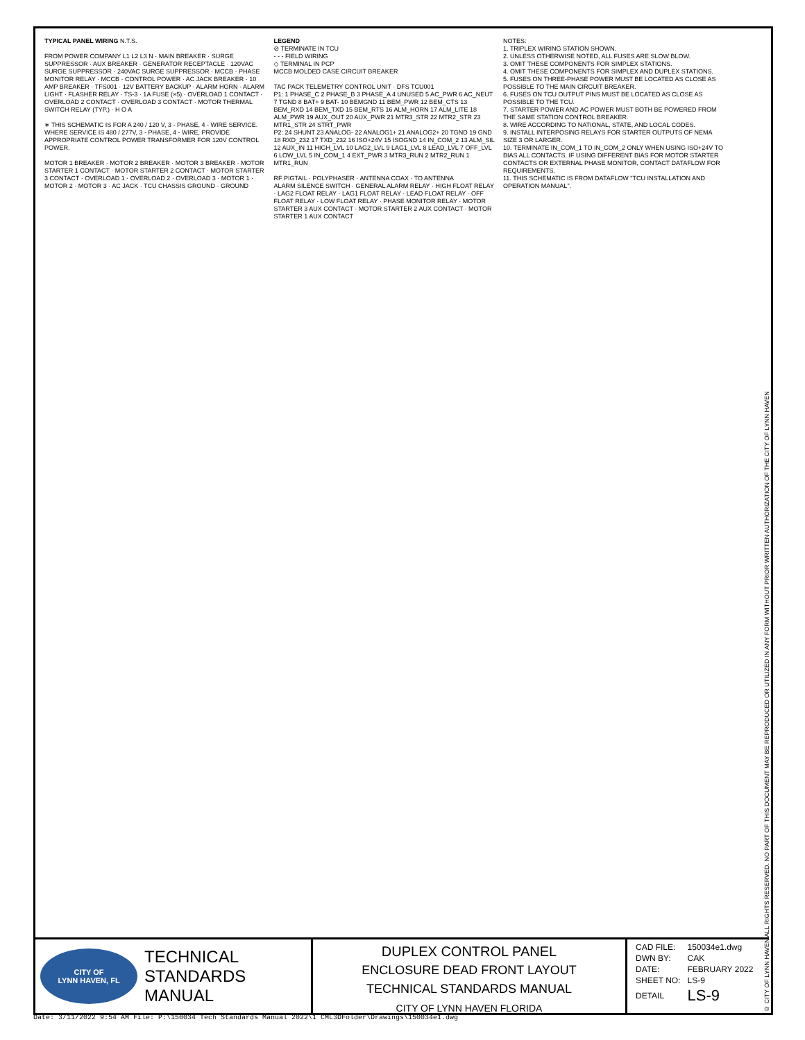TYPICAL PANEL WIRING N.T.S.
FROM POWER COMPANY L1 L2 L3 N · MAIN BREAKER · SURGE SUPPRESSOR · AUX BREAKER · GENERATOR RECEPTACLE · 120VAC SURGE SUPPRESSOR · 240VAC SURGE SUPPRESSOR · MCCB · PHASE MONITOR RELAY · MCCB · CONTROL POWER · AC JACK BREAKER · 10 AMP BREAKER · TFS001 · 12V BATTERY BACKUP · ALARM HORN · ALARM LIGHT · FLASHER RELAY · TS-3 · 1A FUSE (×5) · OVERLOAD 1 CONTACT · OVERLOAD 2 CONTACT · OVERLOAD 3 CONTACT · MOTOR THERMAL SWITCH RELAY (TYP.) · H O A
∗ THIS SCHEMATIC IS FOR A 240 / 120 V, 3 - PHASE, 4 - WIRE SERVICE. WHERE SERVICE IS 480 / 277V, 3 - PHASE, 4 - WIRE, PROVIDE APPROPRIATE CONTROL POWER TRANSFORMER FOR 120V CONTROL POWER.
MOTOR 1 BREAKER · MOTOR 2 BREAKER · MOTOR 3 BREAKER · MOTOR STARTER 1 CONTACT · MOTOR STARTER 2 CONTACT · MOTOR STARTER 3 CONTACT · OVERLOAD 1 · OVERLOAD 2 · OVERLOAD 3 · MOTOR 1 · MOTOR 2 · MOTOR 3 · AC JACK · TCU CHASSIS GROUND · GROUND
LEGEND
⊘ TERMINATE IN TCU
- - - FIELD WIRING
◇ TERMINAL IN PCP
MCCB MOLDED CASE CIRCUIT BREAKER
TAC PACK TELEMETRY CONTROL UNIT · DFS TCU001
P1: 1 PHASE_C 2 PHASE_B 3 PHASE_A 4 UNUSED 5 AC_PWR 6 AC_NEUT 7 TGND 8 BAT+ 9 BAT- 10 BEMGND 11 BEM_PWR 12 BEM_CTS 13 BEM_RXD 14 BEM_TXD 15 BEM_RTS 16 ALM_HORN 17 ALM_LITE 18 ALM_PWR 19 AUX_OUT 20 AUX_PWR 21 MTR3_STR 22 MTR2_STR 23 MTR1_STR 24 STRT_PWR
P2: 24 SHUNT 23 ANALOG- 22 ANALOG1+ 21 ANALOG2+ 20 TGND 19 GND 18 RXD_232 17 TXD_232 16 ISO+24V 15 ISOGND 14 IN_COM_2 13 ALM_SIL 12 AUX_IN 11 HIGH_LVL 10 LAG2_LVL 9 LAG1_LVL 8 LEAD_LVL 7 OFF_LVL 6 LOW_LVL 5 IN_COM_1 4 EXT_PWR 3 MTR3_RUN 2 MTR2_RUN 1 MTR1_RUN
RF PIGTAIL · POLYPHASER · ANTENNA COAX · TO ANTENNA
ALARM SILENCE SWITCH · GENERAL ALARM RELAY · HIGH FLOAT RELAY · LAG2 FLOAT RELAY · LAG1 FLOAT RELAY · LEAD FLOAT RELAY · OFF FLOAT RELAY · LOW FLOAT RELAY · PHASE MONITOR RELAY · MOTOR STARTER 3 AUX CONTACT · MOTOR STARTER 2 AUX CONTACT · MOTOR STARTER 1 AUX CONTACT
NOTES:
1. TRIPLEX WIRING STATION SHOWN.
2. UNLESS OTHERWISE NOTED, ALL FUSES ARE SLOW BLOW.
3. OMIT THESE COMPONENTS FOR SIMPLEX STATIONS.
4. OMIT THESE COMPONENTS FOR SIMPLEX AND DUPLEX STATIONS.
5. FUSES ON THREE-PHASE POWER MUST BE LOCATED AS CLOSE AS POSSIBLE TO THE MAIN CIRCUIT BREAKER.
6. FUSES ON TCU OUTPUT PINS MUST BE LOCATED AS CLOSE AS POSSIBLE TO THE TCU.
7. STARTER POWER AND AC POWER MUST BOTH BE POWERED FROM THE SAME STATION CONTROL BREAKER.
8. WIRE ACCORDING TO NATIONAL, STATE, AND LOCAL CODES.
9. INSTALL INTERPOSING RELAYS FOR STARTER OUTPUTS OF NEMA SIZE 3 OR LARGER.
10. TERMINATE IN_COM_1 TO IN_COM_2 ONLY WHEN USING ISO+24V TO BIAS ALL CONTACTS. IF USING DIFFERENT BIAS FOR MOTOR STARTER CONTACTS OR EXTERNAL PHASE MONITOR, CONTACT DATAFLOW FOR REQUIREMENTS.
11. THIS SCHEMATIC IS FROM DATAFLOW "TCU INSTALLATION AND OPERATION MANUAL".
CITY OF
LYNN HAVEN, FL
TECHNICAL
STANDARDS
MANUAL
DUPLEX CONTROL PANEL
ENCLOSURE DEAD FRONT LAYOUT
TECHNICAL STANDARDS MANUAL
CITY OF LYNN HAVEN FLORIDA
| CAD FILE: | 150034e1.dwg |
| DWN BY: | CAK |
| DATE: | FEBRUARY 2022 |
| SHEET NO: | LS-9 |
| DETAIL | LS-9 |
Date: 3/11/2022 9:54 AM File: P:\150034 Tech Standards Manual 2022\1 CML3DFolder\Drawings\150034e1.dwg
© CITY OF LYNN HAVEN ALL RIGHTS RESERVED. NO PART OF THIS DOCUMENT MAY BE REPRODUCED OR UTILIZED IN ANY FORM WITHOUT PRIOR WRITTEN AUTHORIZATION OF THE CITY OF LYNN HAVEN